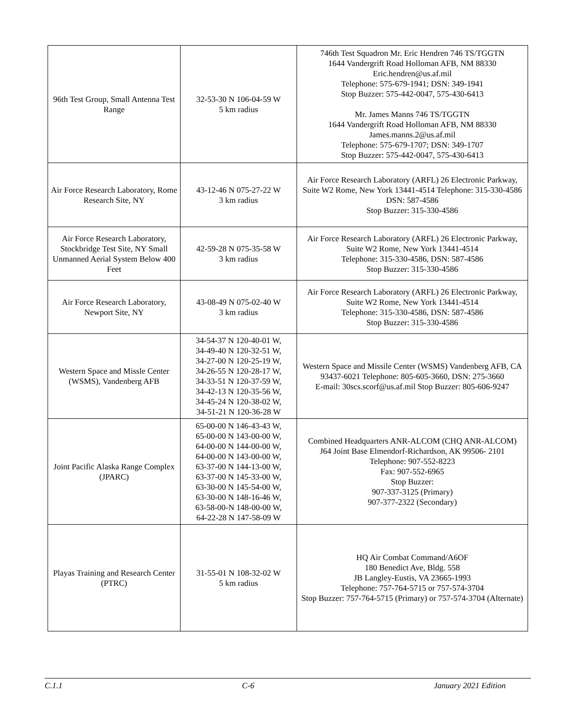| 96th Test Group, Small Antenna Test Range | 32-53-30 N 106-04-59 W 5 km radius | 746th Test Squadron Mr. Eric Hendren 746 TS/TGGTN 1644 Vandergrift Road Holloman AFB, NM 88330 Eric.hendren@us.af.mil Telephone: 575-679-1941; DSN: 349-1941 Stop Buzzer: 575-442-0047, 575-430-6413 Mr. James Manns 746 TS/TGGTN 1644 Vandergrift Road Holloman AFB, NM 88330 James.manns.2@us.af.mil Telephone: 575-679-1707; DSN: 349-1707 Stop Buzzer: 575-442-0047, 575-430-6413 |
| Air Force Research Laboratory, Rome Research Site, NY | 43-12-46 N 075-27-22 W 3 km radius | Air Force Research Laboratory (ARFL) 26 Electronic Parkway, Suite W2 Rome, New York 13441-4514 Telephone: 315-330-4586 DSN: 587-4586 Stop Buzzer: 315-330-4586 |
| Air Force Research Laboratory, Stockbridge Test Site, NY Small Unmanned Aerial System Below 400 Feet | 42-59-28 N 075-35-58 W 3 km radius | Air Force Research Laboratory (ARFL) 26 Electronic Parkway, Suite W2 Rome, New York 13441-4514 Telephone: 315-330-4586, DSN: 587-4586 Stop Buzzer: 315-330-4586 |
| Air Force Research Laboratory, Newport Site, NY | 43-08-49 N 075-02-40 W 3 km radius | Air Force Research Laboratory (ARFL) 26 Electronic Parkway, Suite W2 Rome, New York 13441-4514 Telephone: 315-330-4586, DSN: 587-4586 Stop Buzzer: 315-330-4586 |
| Western Space and Missle Center (WSMS), Vandenberg AFB | 34-54-37 N 120-40-01 W, 34-49-40 N 120-32-51 W, 34-27-00 N 120-25-19 W, 34-26-55 N 120-28-17 W, 34-33-51 N 120-37-59 W, 34-42-13 N 120-35-56 W, 34-45-24 N 120-38-02 W, 34-51-21 N 120-36-28 W | Western Space and Missile Center (WSMS) Vandenberg AFB, CA 93437-6021 Telephone: 805-605-3660, DSN: 275-3660 E-mail: 30scs.scorf@us.af.mil Stop Buzzer: 805-606-9247 |
| Joint Pacific Alaska Range Complex (JPARC) | 65-00-00 N 146-43-43 W, 65-00-00 N 143-00-00 W, 64-00-00 N 144-00-00 W, 64-00-00 N 143-00-00 W, 63-37-00 N 144-13-00 W, 63-37-00 N 145-33-00 W, 63-30-00 N 145-54-00 W, 63-30-00 N 148-16-46 W, 63-58-00-N 148-00-00 W, 64-22-28 N 147-58-09 W | Combined Headquarters ANR-ALCOM (CHQ ANR-ALCOM) J64 Joint Base Elmendorf-Richardson, AK 99506- 2101 Telephone: 907-552-8223 Fax: 907-552-6965 Stop Buzzer: 907-337-3125 (Primary) 907-377-2322 (Secondary) |
| Playas Training and Research Center (PTRC) | 31-55-01 N 108-32-02 W 5 km radius | HQ Air Combat Command/A6OF 180 Benedict Ave, Bldg. 558 JB Langley-Eustis, VA 23665-1993 Telephone: 757-764-5715 or 757-574-3704 Stop Buzzer: 757-764-5715 (Primary) or 757-574-3704 (Alternate) |
C.1.1 C-6 January 2021 Edition